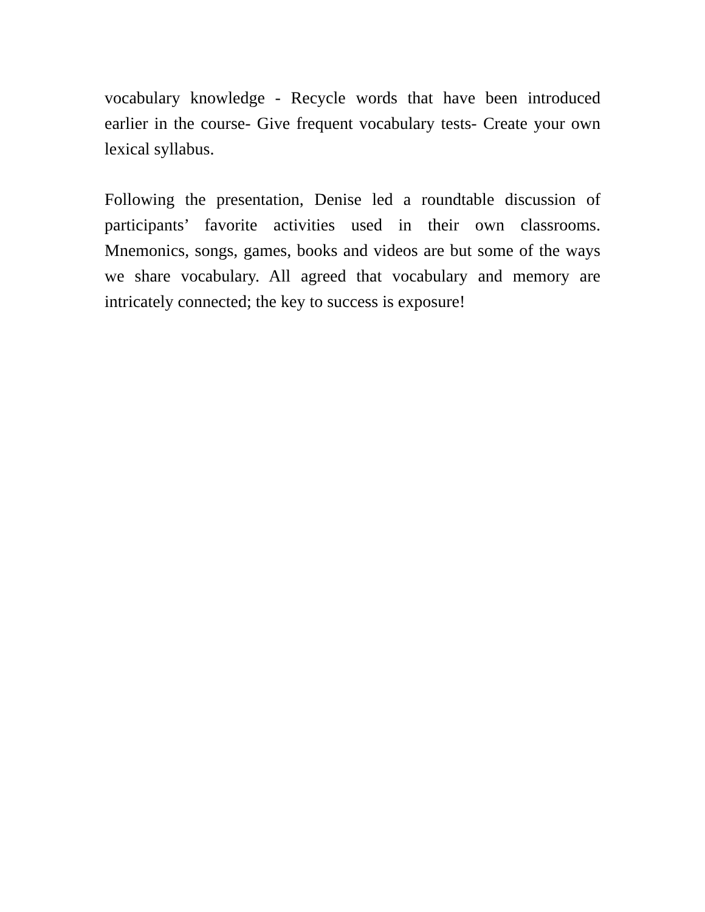vocabulary knowledge - Recycle words that have been introduced earlier in the course- Give frequent vocabulary tests- Create your own lexical syllabus.
Following the presentation, Denise led a roundtable discussion of participants’ favorite activities used in their own classrooms. Mnemonics, songs, games, books and videos are but some of the ways we share vocabulary. All agreed that vocabulary and memory are intricately connected; the key to success is exposure!